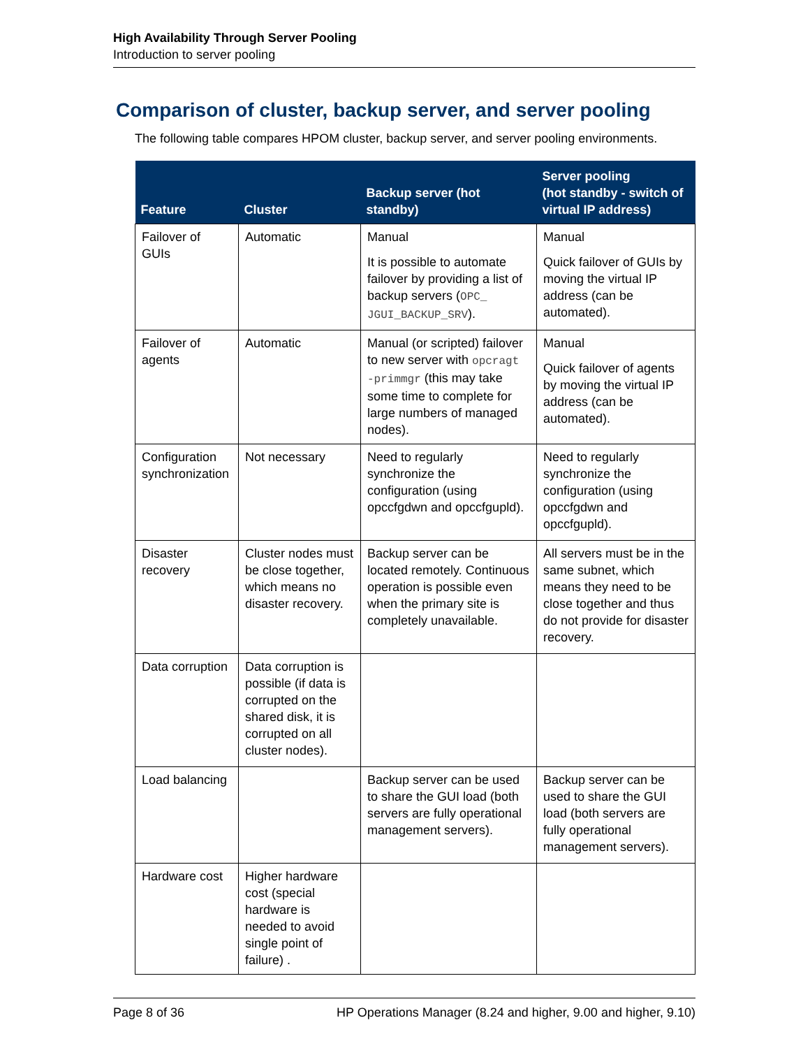High Availability Through Server Pooling
Introduction to server pooling
Comparison of cluster, backup server, and server pooling
The following table compares HPOM cluster, backup server, and server pooling environments.
| Feature | Cluster | Backup server (hot standby) | Server pooling (hot standby - switch of virtual IP address) |
| --- | --- | --- | --- |
| Failover of GUIs | Automatic | Manual It is possible to automate failover by providing a list of backup servers ( OPC_ JGUI_BACKUP_SRV ). | Manual Quick failover of GUIs by moving the virtual IP address (can be automated). |
| Failover of agents | Automatic | Manual (or scripted) failover to new server with opcragt -primmgr (this may take some time to complete for large numbers of managed nodes). | Manual Quick failover of agents by moving the virtual IP address (can be automated). |
| Configuration synchronization | Not necessary | Need to regularly synchronize the configuration (using opccfgdwn and opccfgupld). | Need to regularly synchronize the configuration (using opccfgdwn and opccfgupld). |
| Disaster recovery | Cluster nodes must be close together, which means no disaster recovery. | Backup server can be located remotely. Continuous operation is possible even when the primary site is completely unavailable. | All servers must be in the same subnet, which means they need to be close together and thus do not provide for disaster recovery. |
| Data corruption | Data corruption is possible (if data is corrupted on the shared disk, it is corrupted on all cluster nodes). | | |
| Load balancing | | Backup server can be used to share the GUI load (both servers are fully operational management servers). | Backup server can be used to share the GUI load (both servers are fully operational management servers). |
| Hardware cost | Higher hardware cost (special hardware is needed to avoid single point of failure) . | | |
Page 8 of 36 HP Operations Manager (8.24 and higher, 9.00 and higher, 9.10)